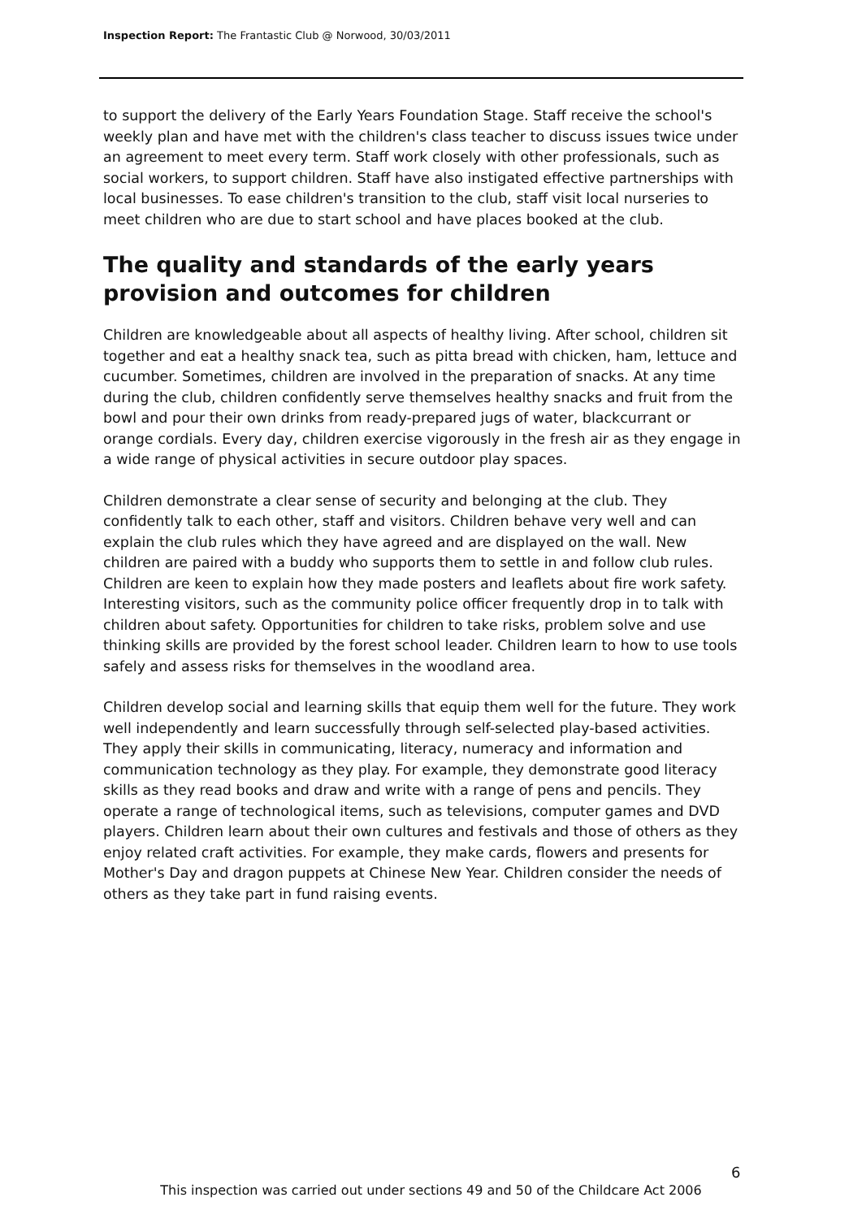Inspection Report: The Frantastic Club @ Norwood, 30/03/2011
to support the delivery of the Early Years Foundation Stage. Staff receive the school's weekly plan and have met with the children's class teacher to discuss issues twice under an agreement to meet every term. Staff work closely with other professionals, such as social workers, to support children. Staff have also instigated effective partnerships with local businesses. To ease children's transition to the club, staff visit local nurseries to meet children who are due to start school and have places booked at the club.
The quality and standards of the early years provision and outcomes for children
Children are knowledgeable about all aspects of healthy living. After school, children sit together and eat a healthy snack tea, such as pitta bread with chicken, ham, lettuce and cucumber. Sometimes, children are involved in the preparation of snacks. At any time during the club, children confidently serve themselves healthy snacks and fruit from the bowl and pour their own drinks from ready-prepared jugs of water, blackcurrant or orange cordials. Every day, children exercise vigorously in the fresh air as they engage in a wide range of physical activities in secure outdoor play spaces.
Children demonstrate a clear sense of security and belonging at the club. They confidently talk to each other, staff and visitors. Children behave very well and can explain the club rules which they have agreed and are displayed on the wall. New children are paired with a buddy who supports them to settle in and follow club rules. Children are keen to explain how they made posters and leaflets about fire work safety. Interesting visitors, such as the community police officer frequently drop in to talk with children about safety. Opportunities for children to take risks, problem solve and use thinking skills are provided by the forest school leader. Children learn to how to use tools safely and assess risks for themselves in the woodland area.
Children develop social and learning skills that equip them well for the future. They work well independently and learn successfully through self-selected play-based activities. They apply their skills in communicating, literacy, numeracy and information and communication technology as they play. For example, they demonstrate good literacy skills as they read books and draw and write with a range of pens and pencils. They operate a range of technological items, such as televisions, computer games and DVD players. Children learn about their own cultures and festivals and those of others as they enjoy related craft activities. For example, they make cards, flowers and presents for Mother's Day and dragon puppets at Chinese New Year. Children consider the needs of others as they take part in fund raising events.
6
This inspection was carried out under sections 49 and 50 of the Childcare Act 2006